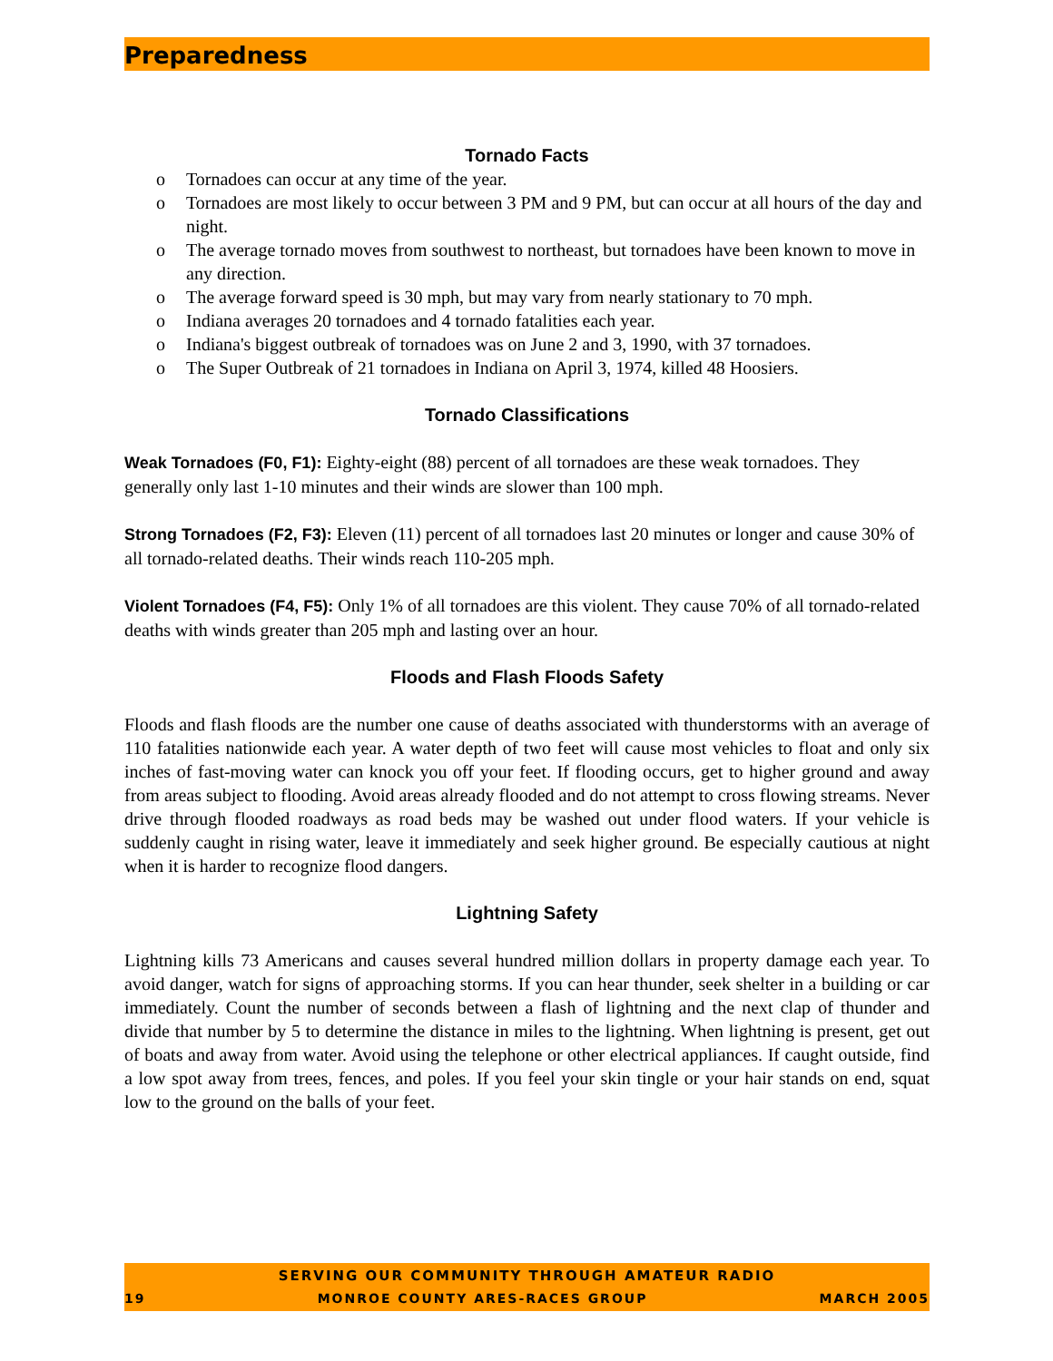Preparedness
Tornado Facts
o Tornadoes can occur at any time of the year.
o Tornadoes are most likely to occur between 3 PM and 9 PM, but can occur at all hours of the day and night.
o The average tornado moves from southwest to northeast, but tornadoes have been known to move in any direction.
o The average forward speed is 30 mph, but may vary from nearly stationary to 70 mph.
o Indiana averages 20 tornadoes and 4 tornado fatalities each year.
o Indiana's biggest outbreak of tornadoes was on June 2 and 3, 1990, with 37 tornadoes.
o The Super Outbreak of 21 tornadoes in Indiana on April 3, 1974, killed 48 Hoosiers.
Tornado Classifications
Weak Tornadoes (F0, F1): Eighty-eight (88) percent of all tornadoes are these weak tornadoes. They generally only last 1-10 minutes and their winds are slower than 100 mph.
Strong Tornadoes (F2, F3): Eleven (11) percent of all tornadoes last 20 minutes or longer and cause 30% of all tornado-related deaths. Their winds reach 110-205 mph.
Violent Tornadoes (F4, F5): Only 1% of all tornadoes are this violent. They cause 70% of all tornado-related deaths with winds greater than 205 mph and lasting over an hour.
Floods and Flash Floods Safety
Floods and flash floods are the number one cause of deaths associated with thunderstorms with an average of 110 fatalities nationwide each year. A water depth of two feet will cause most vehicles to float and only six inches of fast-moving water can knock you off your feet. If flooding occurs, get to higher ground and away from areas subject to flooding. Avoid areas already flooded and do not attempt to cross flowing streams. Never drive through flooded roadways as road beds may be washed out under flood waters. If your vehicle is suddenly caught in rising water, leave it immediately and seek higher ground. Be especially cautious at night when it is harder to recognize flood dangers.
Lightning Safety
Lightning kills 73 Americans and causes several hundred million dollars in property damage each year. To avoid danger, watch for signs of approaching storms. If you can hear thunder, seek shelter in a building or car immediately. Count the number of seconds between a flash of lightning and the next clap of thunder and divide that number by 5 to determine the distance in miles to the lightning. When lightning is present, get out of boats and away from water. Avoid using the telephone or other electrical appliances. If caught outside, find a low spot away from trees, fences, and poles. If you feel your skin tingle or your hair stands on end, squat low to the ground on the balls of your feet.
SERVING OUR COMMUNITY THROUGH AMATEUR RADIO
19 MONROE COUNTY ARES-RACES GROUP MARCH 2005